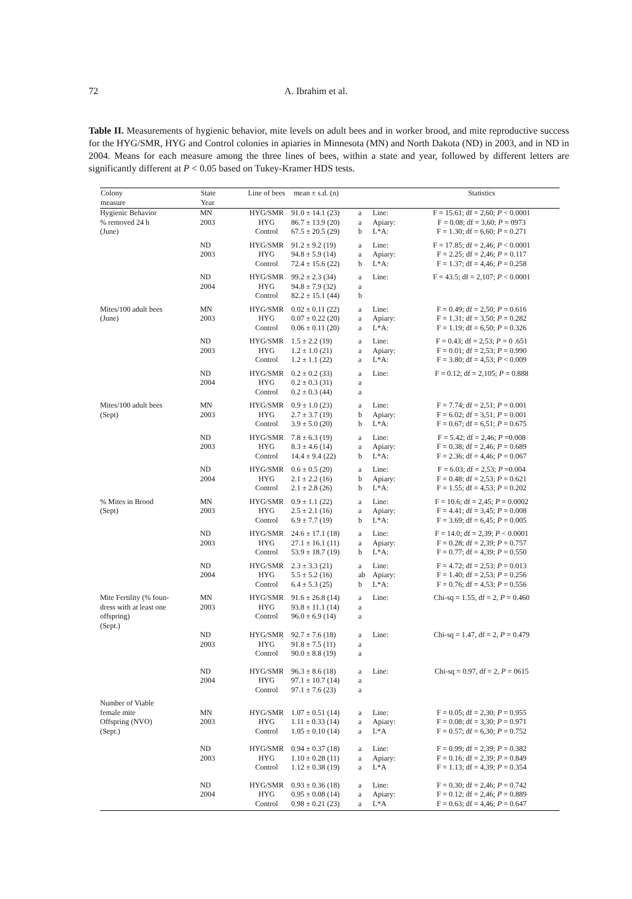72
A. Ibrahim et al.
Table II. Measurements of hygienic behavior, mite levels on adult bees and in worker brood, and mite reproductive success for the HYG/SMR, HYG and Control colonies in apiaries in Minnesota (MN) and North Dakota (ND) in 2003, and in ND in 2004. Means for each measure among the three lines of bees, within a state and year, followed by different letters are significantly different at P < 0.05 based on Tukey-Kramer HDS tests.
| Colony measure | State Year | Line of bees | mean ± s.d. (n) | | | Statistics |
| --- | --- | --- | --- | --- | --- | --- |
| Hygienic Behavior % removed 24 h (June) | MN 2003 | HYG/SMR HYG Control | 91.0 ± 14.1 (23) 86.7 ± 13.9 (20) 67.5 ± 20.5 (29) | a a b | Line: Apiary: L*A: | F = 15.61; df = 2,60; P < 0.0001 F = 0.08; df = 3,60; P = 0973 F = 1.30; df = 6,60; P = 0.271 |
| | ND 2003 | HYG/SMR HYG Control | 91.2 ± 9.2 (19) 94.8 ± 5.9 (14) 72.4 ± 15.6 (22) | a a b | Line: Apiary: L*A: | F = 17.85; df = 2,46; P < 0.0001 F = 2.25; df = 2,46; P = 0.117 F = 1.37; df = 4,46; P = 0.258 |
| | ND 2004 | HYG/SMR HYG Control | 99.2 ± 2.3 (34) 94.8 ± 7.9 (32) 82.2 ± 15.1 (44) | a a b | Line: | F = 43.5; df = 2,107; P < 0.0001 |
| Mites/100 adult bees (June) | MN 2003 | HYG/SMR HYG Control | 0.02 ± 0.11 (22) 0.07 ± 0.22 (20) 0.06 ± 0.11 (20) | a a a | Line: Apiary: L*A: | F = 0.49; df = 2,50; P = 0.616 F = 1.31; df = 3,50; P = 0.282 F = 1.19; df = 6,50; P = 0.326 |
| | ND 2003 | HYG/SMR HYG Control | 1.5 ± 2.2 (19) 1.2 ± 1.0 (21) 1.2 ± 1.1 (22) | a a a | Line: Apiary: L*A: | F = 0.43; df = 2,53; P = 0 .651 F = 0.01; df = 2,53; P = 0.990 F = 3.80; df = 4,53; P < 0.009 |
| | ND 2004 | HYG/SMR HYG Control | 0.2 ± 0.2 (33) 0.2 ± 0.3 (31) 0.2 ± 0.3 (44) | a a a | Line: | F = 0.12; df = 2,105; P = 0.888 |
| Mites/100 adult bees (Sept) | MN 2003 | HYG/SMR HYG Control | 0.9 ± 1.0 (23) 2.7 ± 3.7 (19) 3.9 ± 5.0 (20) | a b b | Line: Apiary: L*A: | F = 7.74; df = 2,51; P = 0.001 F = 6.02; df = 3,51; P = 0.001 F = 0.67; df = 6,51; P = 0.675 |
| | ND 2003 | HYG/SMR HYG Control | 7.8 ± 6.3 (19) 8.3 ± 4.6 (14) 14.4 ± 9.4 (22) | a a b | Line: Apiary: L*A: | F = 5.42; df = 2,46; P =0.008 F = 0.38; df = 2,46; P = 0.689 F = 2.36; df = 4,46; P = 0.067 |
| | ND 2004 | HYG/SMR HYG Control | 0.6 ± 0.5 (20) 2.1 ± 2.2 (16) 2.1 ± 2.8 (26) | a b b | Line: Apiary: L*A: | F = 6.03; df = 2,53; P =0.004 F = 0.48; df = 2,53; P = 0.621 F = 1.55; df = 4,53; P = 0.202 |
| % Mites in Brood (Sept) | MN 2003 | HYG/SMR HYG Control | 0.9 ± 1.1 (22) 2.5 ± 2.1 (16) 6.9 ± 7.7 (19) | a a b | Line: Apiary: L*A: | F = 10.6; df = 2,45; P = 0.0002 F = 4.41; df = 3,45; P = 0.008 F = 3.69; df = 6,45; P = 0.005 |
| | ND 2003 | HYG/SMR HYG Control | 24.6 ± 17.1 (18) 27.1 ± 16.1 (11) 53.9 ± 18.7 (19) | a a b | Line: Apiary: L*A: | F = 14.0; df = 2,39; P < 0.0001 F = 0.28; df = 2,39; P = 0.757 F = 0.77; df = 4,39; P = 0.550 |
| | ND 2004 | HYG/SMR HYG Control | 2.3 ± 3.3 (21) 5.5 ± 5.2 (16) 6.4 ± 5.3 (25) | a ab b | Line: Apiary: L*A: | F = 4.72; df = 2,53; P = 0.013 F = 1.40; df = 2,53; P = 0.256 F = 0.76; df = 4,53; P = 0.556 |
| Mite Fertility (% foun- dress with at least one offspring) (Sept.) | MN 2003 | HYG/SMR HYG Control | 91.6 ± 26.8 (14) 93.8 ± 11.1 (14) 96.0 ± 6.9 (14) | a a a | Line: | Chi-sq = 1.55, df = 2, P = 0.460 |
| | ND 2003 | HYG/SMR HYG Control | 92.7 ± 7.6 (18) 91.8 ± 7.5 (11) 90.0 ± 8.8 (19) | a a a | Line: | Chi-sq = 1.47, df = 2, P = 0.479 |
| | ND 2004 | HYG/SMR HYG Control | 96.3 ± 8.6 (18) 97.1 ± 10.7 (14) 97.1 ± 7.6 (23) | a a a | Line: | Chi-sq = 0.97, df = 2, P = 0615 |
| Number of Viable female mite Offspring (NVO) (Sept.) | MN 2003 | HYG/SMR HYG Control | 1.07 ± 0.51 (14) 1.11 ± 0.33 (14) 1.05 ± 0.10 (14) | a a a | Line: Apiary: L*A | F = 0.05; df = 2,30; P = 0.955 F = 0.08; df = 3,30; P = 0.971 F = 0.57; df = 6,30; P = 0.752 |
| | ND 2003 | HYG/SMR HYG Control | 0.94 ± 0.37 (18) 1.10 ± 0.28 (11) 1.12 ± 0.38 (19) | a a a | Line: Apiary: L*A | F = 0.99; df = 2,39; P = 0.382 F = 0.16; df = 2,39; P = 0.849 F = 1.13; df = 4,39; P = 0.354 |
| | ND 2004 | HYG/SMR HYG Control | 0.93 ± 0.36 (18) 0.95 ± 0.08 (14) 0.98 ± 0.21 (23) | a a a | Line: Apiary: L*A | F = 0.30; df = 2,46; P = 0.742 F = 0.12; df = 2,46; P = 0.889 F = 0.63; df = 4,46; P = 0.647 |